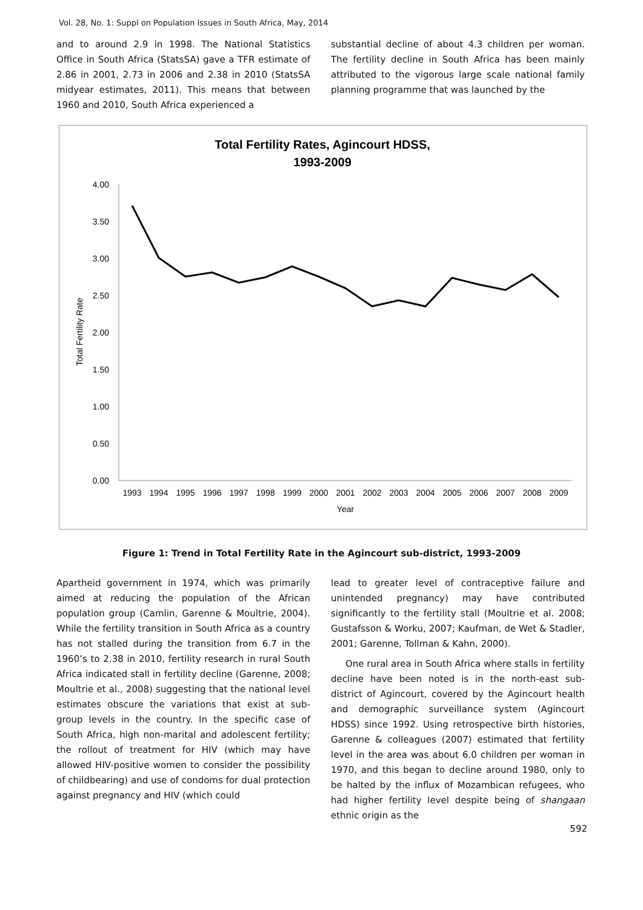Vol. 28, No. 1: Suppl on Population Issues in South Africa, May, 2014
and to around 2.9 in 1998. The National Statistics Office in South Africa (StatsSA) gave a TFR estimate of 2.86 in 2001, 2.73 in 2006 and 2.38 in 2010 (StatsSA midyear estimates, 2011). This means that between 1960 and 2010, South Africa experienced a
substantial decline of about 4.3 children per woman. The fertility decline in South Africa has been mainly attributed to the vigorous large scale national family planning programme that was launched by the
Total Fertility Rates, Agincourt HDSS,
1993-2009
4.00
3.50
3.00
2.50
2.00
1.50
1.00
0.50
0.00
Total Fertility Rate
1993
1994
1995
1996
1997
1998
1999
2000
2001
2002
2003
2004
2005
2006
2007
2008
2009
Year
Figure 1: Trend in Total Fertility Rate in the Agincourt sub-district, 1993-2009
Apartheid government in 1974, which was primarily aimed at reducing the population of the African population group (Camlin, Garenne & Moultrie, 2004). While the fertility transition in South Africa as a country has not stalled during the transition from 6.7 in the 1960’s to 2.38 in 2010, fertility research in rural South Africa indicated stall in fertility decline (Garenne, 2008; Moultrie et al., 2008) suggesting that the national level estimates obscure the variations that exist at sub-group levels in the country. In the specific case of South Africa, high non-marital and adolescent fertility; the rollout of treatment for HIV (which may have allowed HIV-positive women to consider the possibility of childbearing) and use of condoms for dual protection against pregnancy and HIV (which could
lead to greater level of contraceptive failure and unintended pregnancy) may have contributed significantly to the fertility stall (Moultrie et al. 2008; Gustafsson & Worku, 2007; Kaufman, de Wet & Stadler, 2001; Garenne, Tollman & Kahn, 2000).
One rural area in South Africa where stalls in fertility decline have been noted is in the north-east sub-district of Agincourt, covered by the Agincourt health and demographic surveillance system (Agincourt HDSS) since 1992. Using retrospective birth histories, Garenne & colleagues (2007) estimated that fertility level in the area was about 6.0 children per woman in 1970, and this began to decline around 1980, only to be halted by the influx of Mozambican refugees, who had higher fertility level despite being of shangaan ethnic origin as the
592